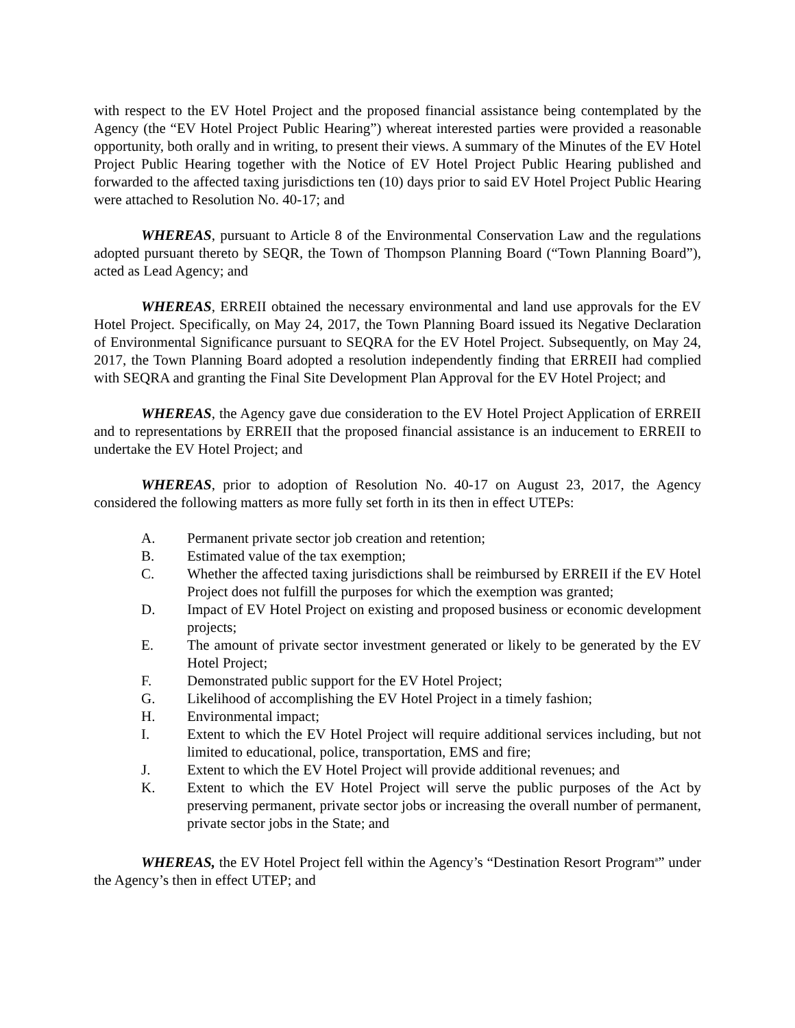with respect to the EV Hotel Project and the proposed financial assistance being contemplated by the Agency (the “EV Hotel Project Public Hearing”) whereat interested parties were provided a reasonable opportunity, both orally and in writing, to present their views. A summary of the Minutes of the EV Hotel Project Public Hearing together with the Notice of EV Hotel Project Public Hearing published and forwarded to the affected taxing jurisdictions ten (10) days prior to said EV Hotel Project Public Hearing were attached to Resolution No. 40-17; and
WHEREAS, pursuant to Article 8 of the Environmental Conservation Law and the regulations adopted pursuant thereto by SEQR, the Town of Thompson Planning Board (“Town Planning Board”), acted as Lead Agency; and
WHEREAS, ERREII obtained the necessary environmental and land use approvals for the EV Hotel Project. Specifically, on May 24, 2017, the Town Planning Board issued its Negative Declaration of Environmental Significance pursuant to SEQRA for the EV Hotel Project. Subsequently, on May 24, 2017, the Town Planning Board adopted a resolution independently finding that ERREII had complied with SEQRA and granting the Final Site Development Plan Approval for the EV Hotel Project; and
WHEREAS, the Agency gave due consideration to the EV Hotel Project Application of ERREII and to representations by ERREII that the proposed financial assistance is an inducement to ERREII to undertake the EV Hotel Project; and
WHEREAS, prior to adoption of Resolution No. 40-17 on August 23, 2017, the Agency considered the following matters as more fully set forth in its then in effect UTEPs:
A. Permanent private sector job creation and retention;
B. Estimated value of the tax exemption;
C. Whether the affected taxing jurisdictions shall be reimbursed by ERREII if the EV Hotel Project does not fulfill the purposes for which the exemption was granted;
D. Impact of EV Hotel Project on existing and proposed business or economic development projects;
E. The amount of private sector investment generated or likely to be generated by the EV Hotel Project;
F. Demonstrated public support for the EV Hotel Project;
G. Likelihood of accomplishing the EV Hotel Project in a timely fashion;
H. Environmental impact;
I. Extent to which the EV Hotel Project will require additional services including, but not limited to educational, police, transportation, EMS and fire;
J. Extent to which the EV Hotel Project will provide additional revenues; and
K. Extent to which the EV Hotel Project will serve the public purposes of the Act by preserving permanent, private sector jobs or increasing the overall number of permanent, private sector jobs in the State; and
WHEREAS, the EV Hotel Project fell within the Agency’s “Destination Resort Program<sup>a</sup>” under the Agency’s then in effect UTEP; and